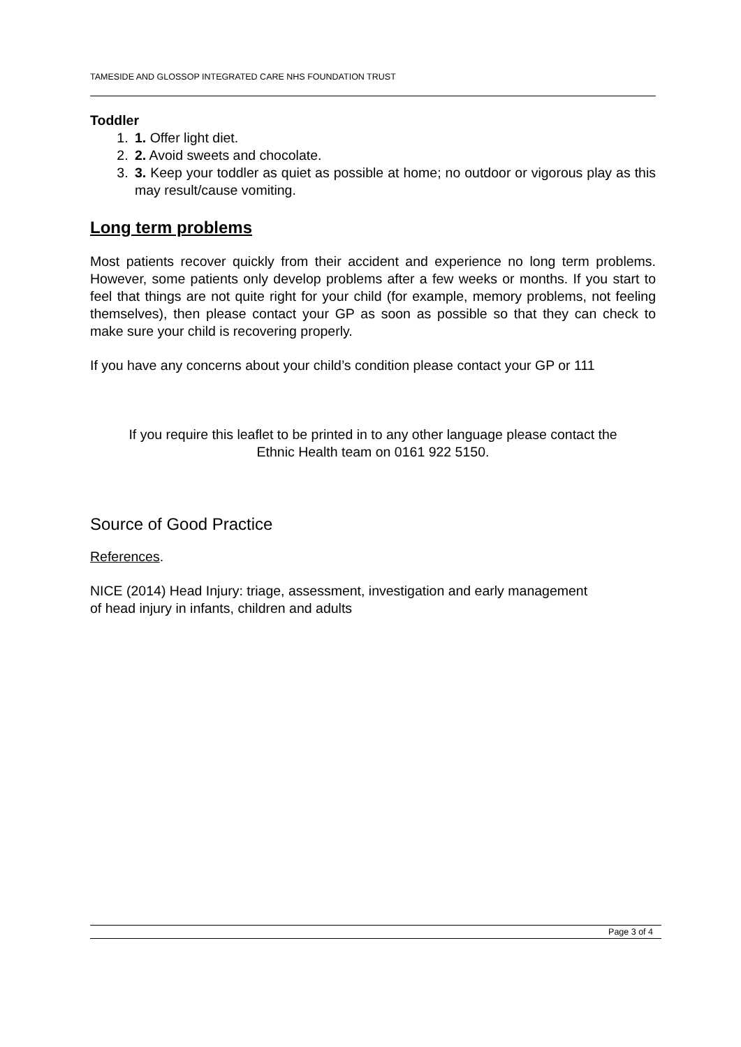TAMESIDE AND GLOSSOP INTEGRATED CARE NHS FOUNDATION TRUST
Toddler
1. 1. Offer light diet.
2. 2. Avoid sweets and chocolate.
3. 3. Keep your toddler as quiet as possible at home; no outdoor or vigorous play as this may result/cause vomiting.
Long term problems
Most patients recover quickly from their accident and experience no long term problems. However, some patients only develop problems after a few weeks or months. If you start to feel that things are not quite right for your child (for example, memory problems, not feeling themselves), then please contact your GP as soon as possible so that they can check to make sure your child is recovering properly.
If you have any concerns about your child’s condition please contact your GP or 111
If you require this leaflet to be printed in to any other language please contact the
Ethnic Health team on 0161 922 5150.
Source of Good Practice
References.
NICE (2014) Head Injury: triage, assessment, investigation and early management
of head injury in infants, children and adults
Page 3 of 4